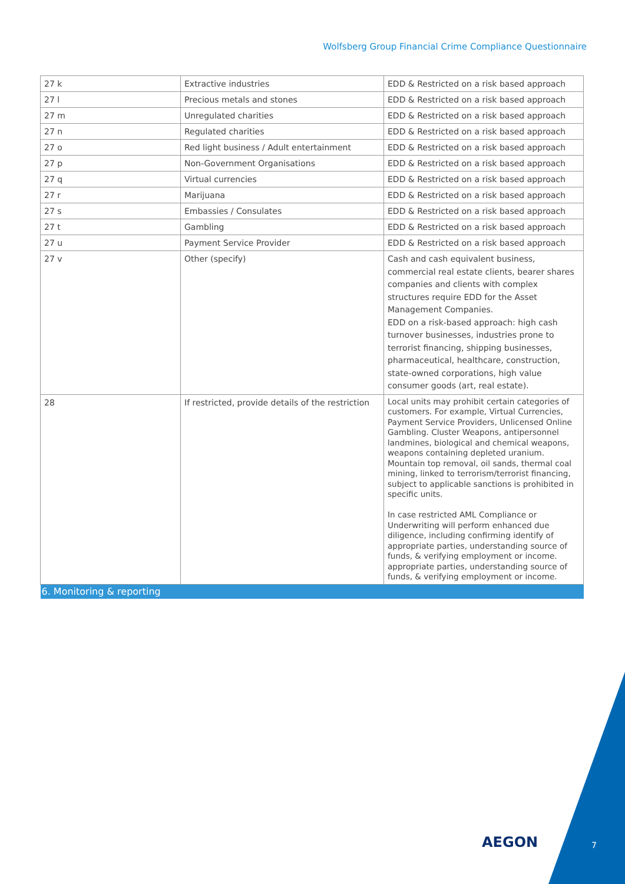Wolfsberg Group Financial Crime Compliance Questionnaire
| 27 k | Extractive industries | EDD & Restricted on a risk based approach |
| 27 l | Precious metals and stones | EDD & Restricted on a risk based approach |
| 27 m | Unregulated charities | EDD & Restricted on a risk based approach |
| 27 n | Regulated charities | EDD & Restricted on a risk based approach |
| 27 o | Red light business / Adult entertainment | EDD & Restricted on a risk based approach |
| 27 p | Non-Government Organisations | EDD & Restricted on a risk based approach |
| 27 q | Virtual currencies | EDD & Restricted on a risk based approach |
| 27 r | Marijuana | EDD & Restricted on a risk based approach |
| 27 s | Embassies / Consulates | EDD & Restricted on a risk based approach |
| 27 t | Gambling | EDD & Restricted on a risk based approach |
| 27 u | Payment Service Provider | EDD & Restricted on a risk based approach |
| 27 v | Other (specify) | Cash and cash equivalent business, commercial real estate clients, bearer shares companies and clients with complex structures require EDD for the Asset Management Companies. EDD on a risk-based approach: high cash turnover businesses, industries prone to terrorist financing, shipping businesses, pharmaceutical, healthcare, construction, state-owned corporations, high value consumer goods (art, real estate). |
| 28 | If restricted, provide details of the restriction | Local units may prohibit certain categories of customers. For example, Virtual Currencies, Payment Service Providers, Unlicensed Online Gambling. Cluster Weapons, antipersonnel landmines, biological and chemical weapons, weapons containing depleted uranium. Mountain top removal, oil sands, thermal coal mining, linked to terrorism/terrorist financing, subject to applicable sanctions is prohibited in specific units. In case restricted AML Compliance or Underwriting will perform enhanced due diligence, including confirming identify of appropriate parties, understanding source of funds, & verifying employment or income. appropriate parties, understanding source of funds, & verifying employment or income. |
| 6. Monitoring & reporting | | |
AEGON 7